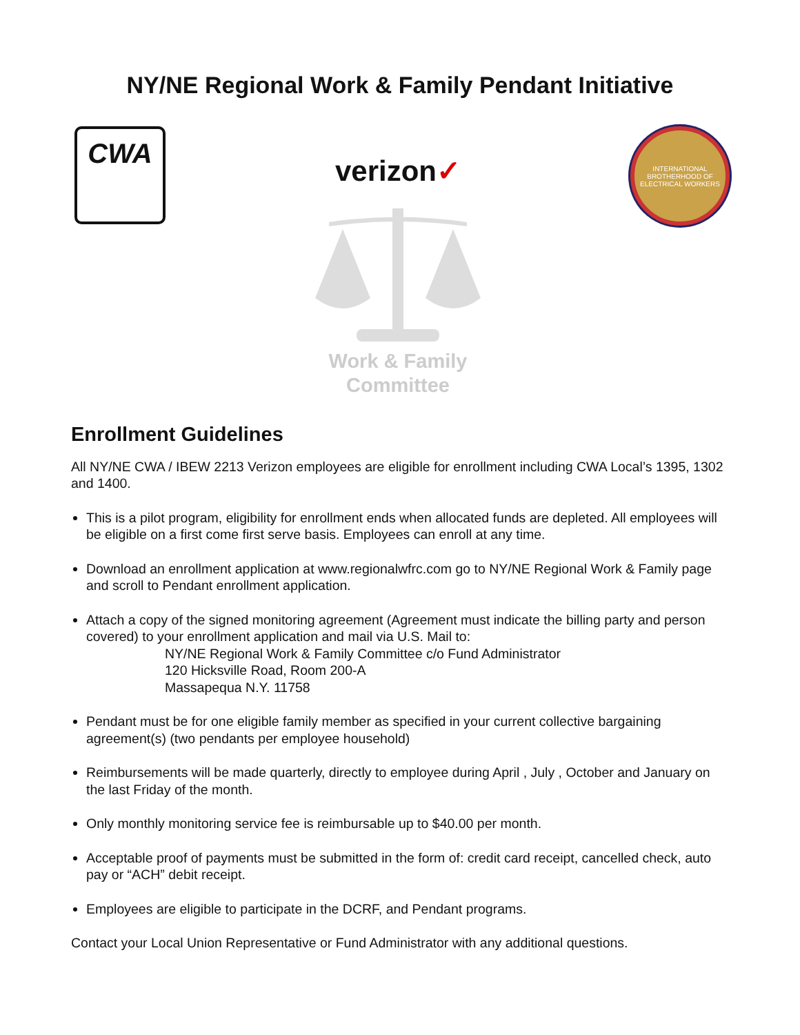NY/NE Regional Work & Family Pendant Initiative
CWA
verizon✓
Work & Family
Committee
INTERNATIONAL BROTHERHOOD OF ELECTRICAL WORKERS
Enrollment Guidelines
All NY/NE CWA / IBEW 2213 Verizon employees are eligible for enrollment including CWA Local’s 1395, 1302 and 1400.
This is a pilot program, eligibility for enrollment ends when allocated funds are depleted. All employees will be eligible on a first come first serve basis. Employees can enroll at any time.
Download an enrollment application at www.regionalwfrc.com go to NY/NE Regional Work & Family page and scroll to Pendant enrollment application.
Attach a copy of the signed monitoring agreement (Agreement must indicate the billing party and person covered) to your enrollment application and mail via U.S. Mail to:
NY/NE Regional Work & Family Committee c/o Fund Administrator
120 Hicksville Road, Room 200-A
Massapequa N.Y. 11758
Pendant must be for one eligible family member as specified in your current collective bargaining agreement(s) (two pendants per employee household)
Reimbursements will be made quarterly, directly to employee during April , July , October and January on the last Friday of the month.
Only monthly monitoring service fee is reimbursable up to $40.00 per month.
Acceptable proof of payments must be submitted in the form of: credit card receipt, cancelled check, auto pay or “ACH” debit receipt.
Employees are eligible to participate in the DCRF, and Pendant programs.
Contact your Local Union Representative or Fund Administrator with any additional questions.